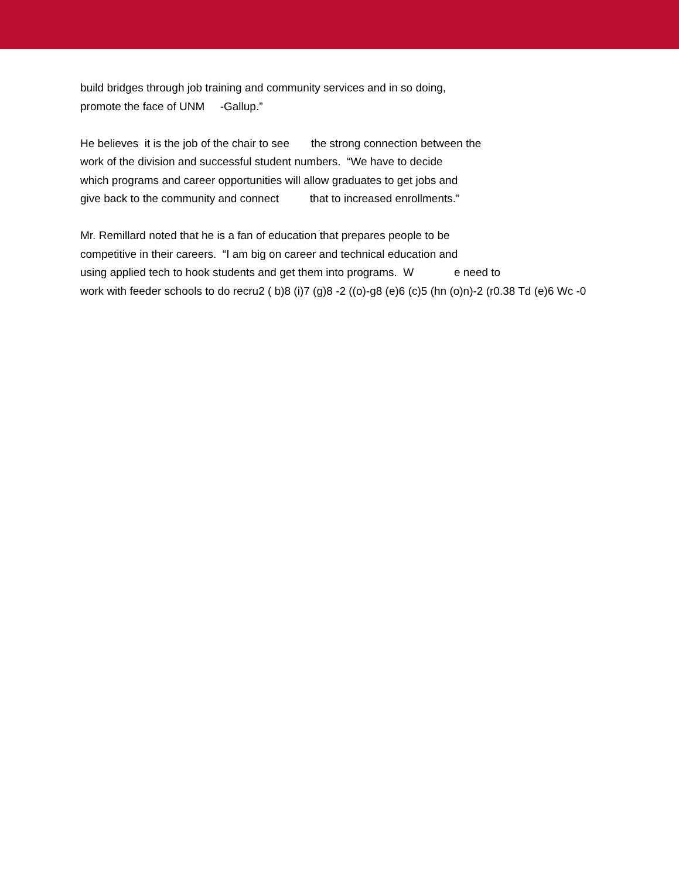build bridges through job training and community services and in so doing,
promote the face of UNM -Gallup.”
He believes it is the job of the chair to see the strong connection between the
work of the division and successful student numbers. “We have to decide
which programs and career opportunities will allow graduates to get jobs and
give back to the community and connect that to increased enrollments.”
Mr. Remillard noted that he is a fan of education that prepares people to be
competitive in their careers. “I am big on career and technical education and
using applied tech to hook students and get them into programs. W e need to
work with feeder schools to do recru2 ( b)8 (i)7 (g)8 -2 ((o)-g8 (e)6 (c)5 (hn (o)n)-2 (r0.38 Td (e)6 Wc -0